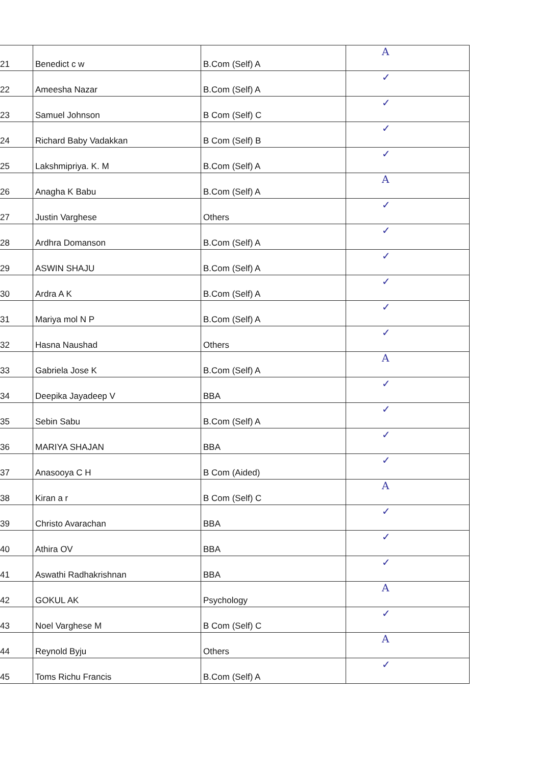| 21 | Benedict c w | B.Com (Self) A | A |
| 22 | Ameesha Nazar | B.Com (Self) A | ✓ |
| 23 | Samuel Johnson | B Com (Self) C | ✓ |
| 24 | Richard Baby Vadakkan | B Com (Self) B | ✓ |
| 25 | Lakshmipriya. K. M | B.Com (Self) A | ✓ |
| 26 | Anagha K Babu | B.Com (Self) A | A |
| 27 | Justin Varghese | Others | ✓ |
| 28 | Ardhra Domanson | B.Com (Self) A | ✓ |
| 29 | ASWIN SHAJU | B.Com (Self) A | ✓ |
| 30 | Ardra A K | B.Com (Self) A | ✓ |
| 31 | Mariya mol N P | B.Com (Self) A | ✓ |
| 32 | Hasna Naushad | Others | ✓ |
| 33 | Gabriela Jose K | B.Com (Self) A | A |
| 34 | Deepika Jayadeep V | BBA | ✓ |
| 35 | Sebin Sabu | B.Com (Self) A | ✓ |
| 36 | MARIYA SHAJAN | BBA | ✓ |
| 37 | Anasooya C H | B Com (Aided) | ✓ |
| 38 | Kiran a r | B Com (Self) C | A |
| 39 | Christo Avarachan | BBA | ✓ |
| 40 | Athira OV | BBA | ✓ |
| 41 | Aswathi Radhakrishnan | BBA | ✓ |
| 42 | GOKUL AK | Psychology | A |
| 43 | Noel Varghese M | B Com (Self) C | ✓ |
| 44 | Reynold Byju | Others | A |
| 45 | Toms Richu Francis | B.Com (Self) A | ✓ |